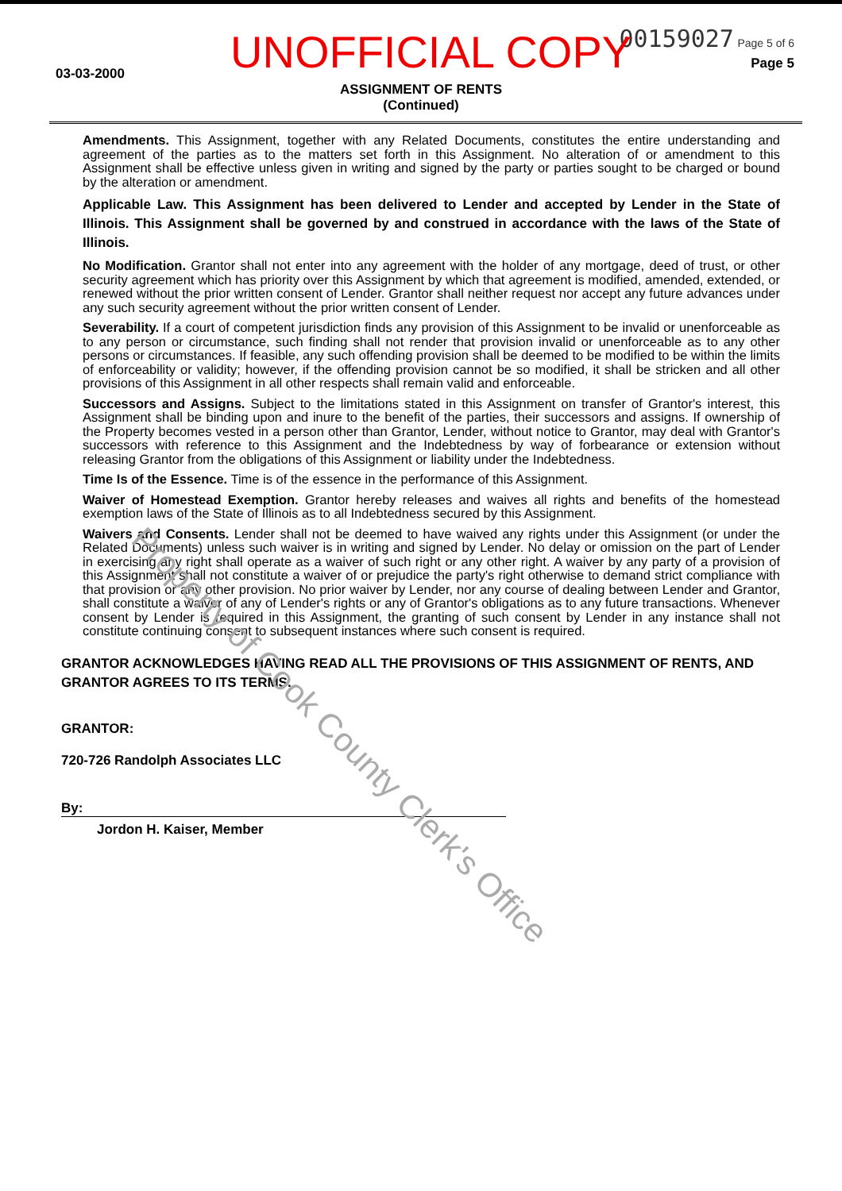UNOFFICIAL COPY
03-03-2000
00159027 Page 5 of 6
Page 5
ASSIGNMENT OF RENTS
(Continued)
Amendments. This Assignment, together with any Related Documents, constitutes the entire understanding and agreement of the parties as to the matters set forth in this Assignment. No alteration of or amendment to this Assignment shall be effective unless given in writing and signed by the party or parties sought to be charged or bound by the alteration or amendment.
Applicable Law. This Assignment has been delivered to Lender and accepted by Lender in the State of Illinois. This Assignment shall be governed by and construed in accordance with the laws of the State of Illinois.
No Modification. Grantor shall not enter into any agreement with the holder of any mortgage, deed of trust, or other security agreement which has priority over this Assignment by which that agreement is modified, amended, extended, or renewed without the prior written consent of Lender. Grantor shall neither request nor accept any future advances under any such security agreement without the prior written consent of Lender.
Severability. If a court of competent jurisdiction finds any provision of this Assignment to be invalid or unenforceable as to any person or circumstance, such finding shall not render that provision invalid or unenforceable as to any other persons or circumstances. If feasible, any such offending provision shall be deemed to be modified to be within the limits of enforceability or validity; however, if the offending provision cannot be so modified, it shall be stricken and all other provisions of this Assignment in all other respects shall remain valid and enforceable.
Successors and Assigns. Subject to the limitations stated in this Assignment on transfer of Grantor's interest, this Assignment shall be binding upon and inure to the benefit of the parties, their successors and assigns. If ownership of the Property becomes vested in a person other than Grantor, Lender, without notice to Grantor, may deal with Grantor's successors with reference to this Assignment and the Indebtedness by way of forbearance or extension without releasing Grantor from the obligations of this Assignment or liability under the Indebtedness.
Time Is of the Essence. Time is of the essence in the performance of this Assignment.
Waiver of Homestead Exemption. Grantor hereby releases and waives all rights and benefits of the homestead exemption laws of the State of Illinois as to all Indebtedness secured by this Assignment.
Waivers and Consents. Lender shall not be deemed to have waived any rights under this Assignment (or under the Related Documents) unless such waiver is in writing and signed by Lender. No delay or omission on the part of Lender in exercising any right shall operate as a waiver of such right or any other right. A waiver by any party of a provision of this Assignment shall not constitute a waiver of or prejudice the party's right otherwise to demand strict compliance with that provision or any other provision. No prior waiver by Lender, nor any course of dealing between Lender and Grantor, shall constitute a waiver of any of Lender's rights or any of Grantor's obligations as to any future transactions. Whenever consent by Lender is required in this Assignment, the granting of such consent by Lender in any instance shall not constitute continuing consent to subsequent instances where such consent is required.
GRANTOR ACKNOWLEDGES HAVING READ ALL THE PROVISIONS OF THIS ASSIGNMENT OF RENTS, AND GRANTOR AGREES TO ITS TERMS.
GRANTOR:
720-726 Randolph Associates LLC
By:
Jordon H. Kaiser, Member
Property of Cook County Clerk's Office